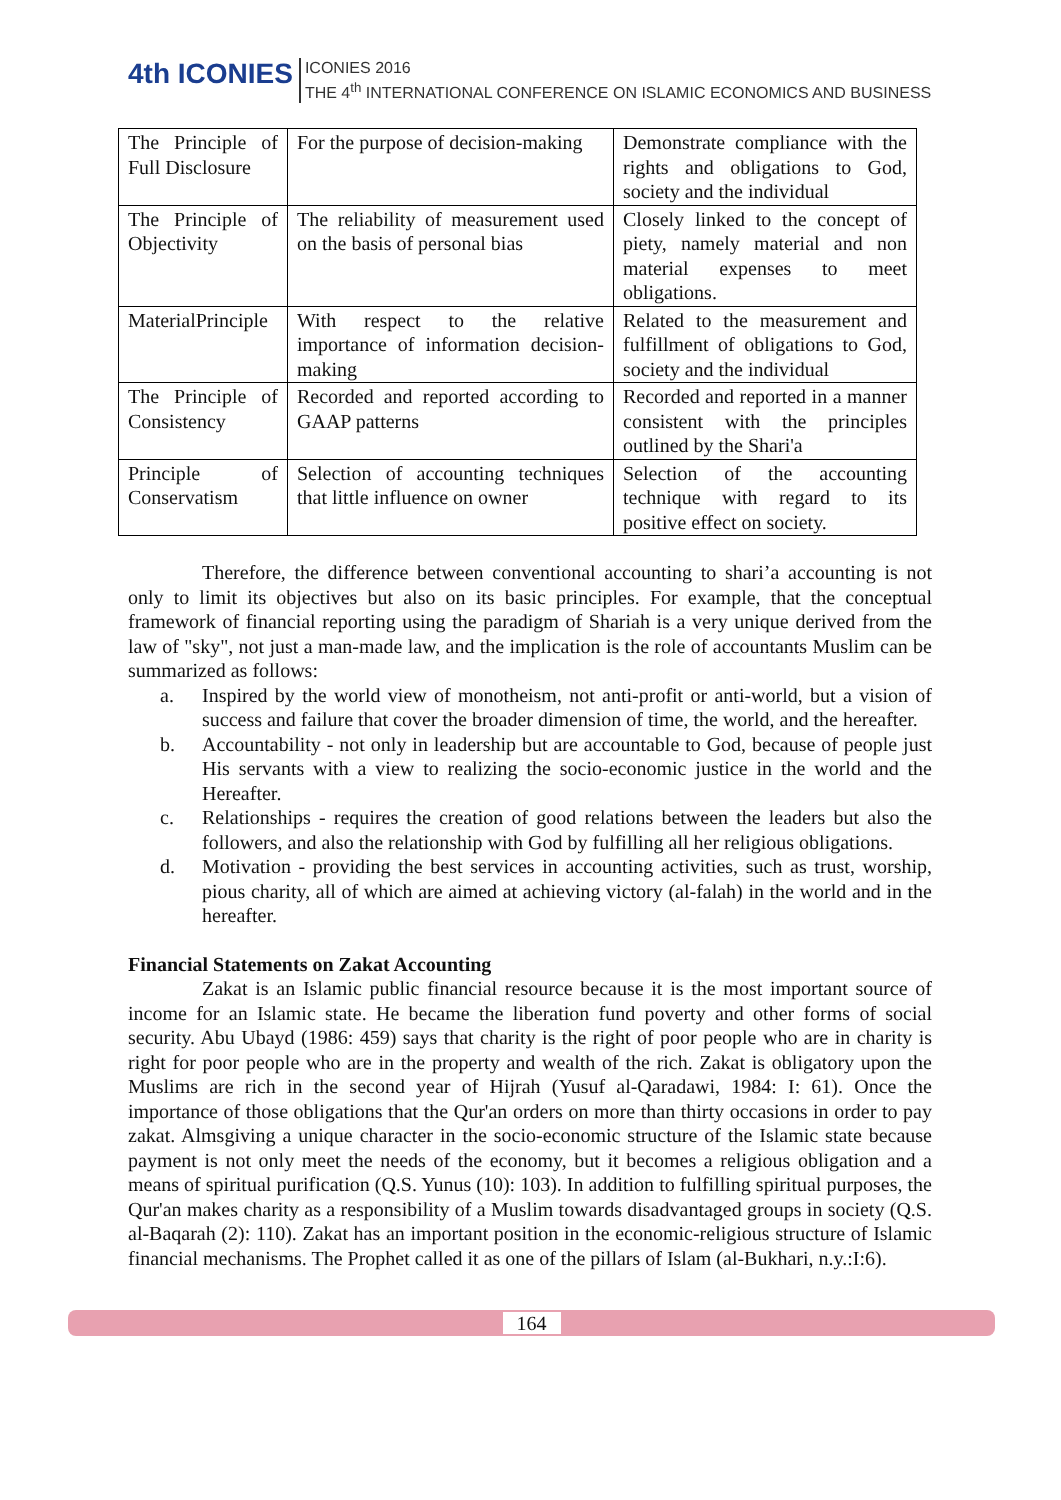4th ICONIES ICONIES 2016
THE 4<sup>th</sup> INTERNATIONAL CONFERENCE ON ISLAMIC ECONOMICS AND BUSINESS
| The Principle of Full Disclosure | For the purpose of decision-making | Demonstrate compliance with the rights and obligations to God, society and the individual |
| The Principle of Objectivity | The reliability of measurement used on the basis of personal bias | Closely linked to the concept of piety, namely material and non material expenses to meet obligations. |
| MaterialPrinciple | With respect to the relative importance of information decision-making | Related to the measurement and fulfillment of obligations to God, society and the individual |
| The Principle of Consistency | Recorded and reported according to GAAP patterns | Recorded and reported in a manner consistent with the principles outlined by the Shari'a |
| Principle of Conservatism | Selection of accounting techniques that little influence on owner | Selection of the accounting technique with regard to its positive effect on society. |
Therefore, the difference between conventional accounting to shari’a accounting is not only to limit its objectives but also on its basic principles. For example, that the conceptual framework of financial reporting using the paradigm of Shariah is a very unique derived from the law of "sky", not just a man-made law, and the implication is the role of accountants Muslim can be summarized as follows:
a. Inspired by the world view of monotheism, not anti-profit or anti-world, but a vision of success and failure that cover the broader dimension of time, the world, and the hereafter.
b. Accountability - not only in leadership but are accountable to God, because of people just His servants with a view to realizing the socio-economic justice in the world and the Hereafter.
c. Relationships - requires the creation of good relations between the leaders but also the followers, and also the relationship with God by fulfilling all her religious obligations.
d. Motivation - providing the best services in accounting activities, such as trust, worship, pious charity, all of which are aimed at achieving victory (al-falah) in the world and in the hereafter.
Financial Statements on Zakat Accounting
Zakat is an Islamic public financial resource because it is the most important source of income for an Islamic state. He became the liberation fund poverty and other forms of social security. Abu Ubayd (1986: 459) says that charity is the right of poor people who are in charity is right for poor people who are in the property and wealth of the rich. Zakat is obligatory upon the Muslims are rich in the second year of Hijrah (Yusuf al-Qaradawi, 1984: I: 61). Once the importance of those obligations that the Qur'an orders on more than thirty occasions in order to pay zakat. Almsgiving a unique character in the socio-economic structure of the Islamic state because payment is not only meet the needs of the economy, but it becomes a religious obligation and a means of spiritual purification (Q.S. Yunus (10): 103). In addition to fulfilling spiritual purposes, the Qur'an makes charity as a responsibility of a Muslim towards disadvantaged groups in society (Q.S. al-Baqarah (2): 110). Zakat has an important position in the economic-religious structure of Islamic financial mechanisms. The Prophet called it as one of the pillars of Islam (al-Bukhari, n.y.:I:6).
164